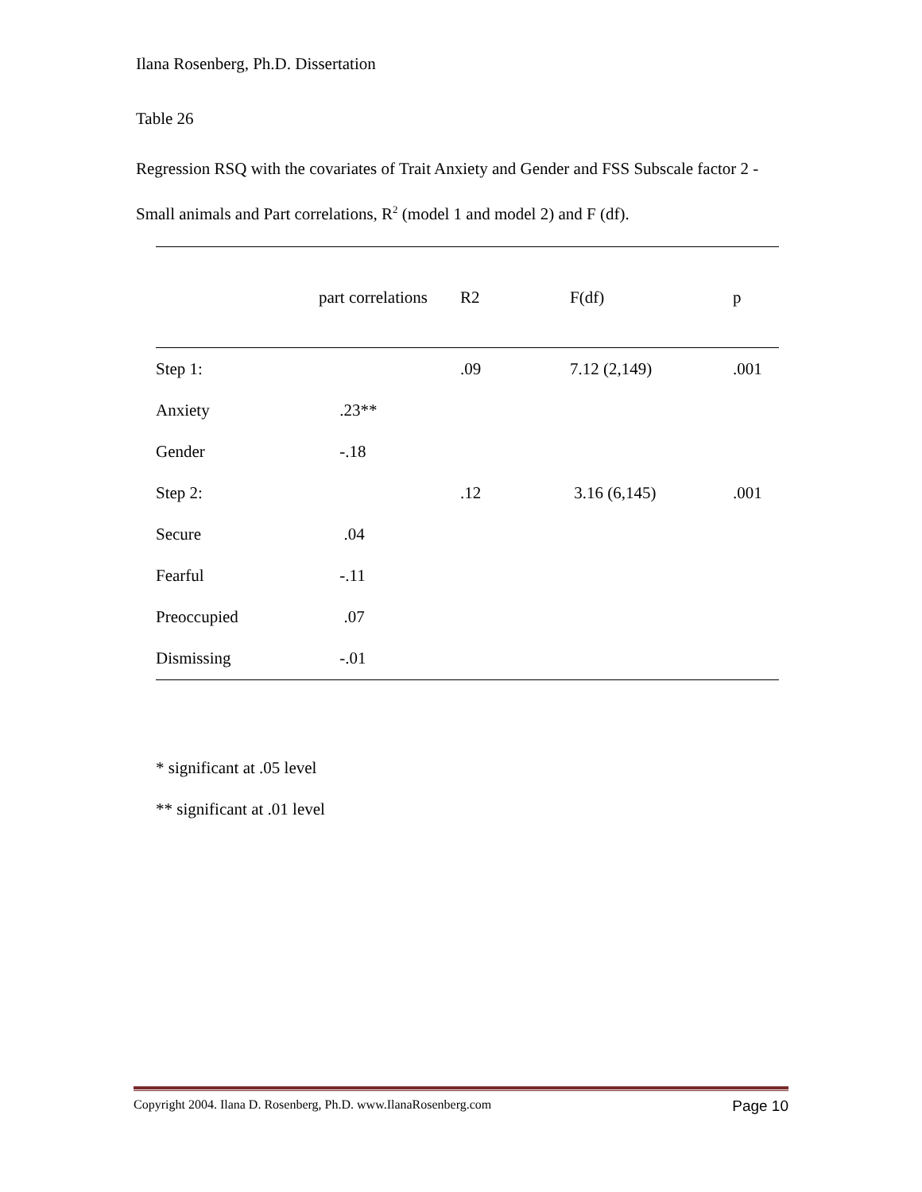Ilana Rosenberg, Ph.D. Dissertation
Table 26
Regression RSQ with the covariates of Trait Anxiety and Gender and FSS Subscale factor 2 -Small animals and Part correlations, R<sup>2</sup> (model 1 and model 2) and F (df).
| | part correlations | R2 | F(df) | p |
| --- | --- | --- | --- | --- |
| Step 1: | | .09 | 7.12 (2,149) | .001 |
| Anxiety | .23** | | | |
| Gender | -.18 | | | |
| Step 2: | | .12 | 3.16 (6,145) | .001 |
| Secure | .04 | | | |
| Fearful | -.11 | | | |
| Preoccupied | .07 | | | |
| Dismissing | -.01 | | | |
* significant at .05 level
** significant at .01 level
Copyright 2004. Ilana D. Rosenberg, Ph.D. www.IlanaRosenberg.com Page 10